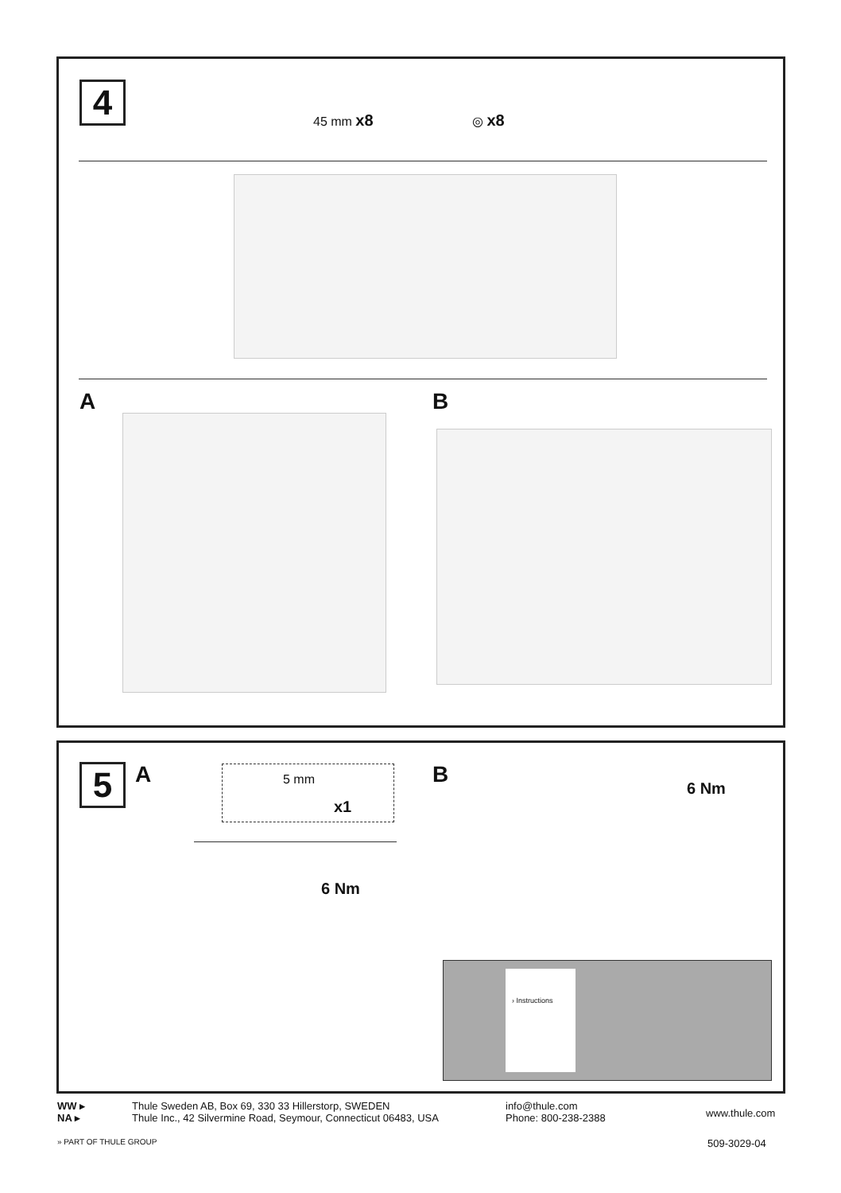4 45 mm x8 ◎ x8
A B
5 A 5 mm
x1
6 Nm
B
6 Nm
› Instructions
WW ▸
NA ▸
Thule Sweden AB, Box 69, 330 33 Hillerstorp, SWEDEN
Thule Inc., 42 Silvermine Road, Seymour, Connecticut 06483, USA
info@thule.com
Phone: 800-238-2388
www.thule.com
» PART OF THULE GROUP 509-3029-04